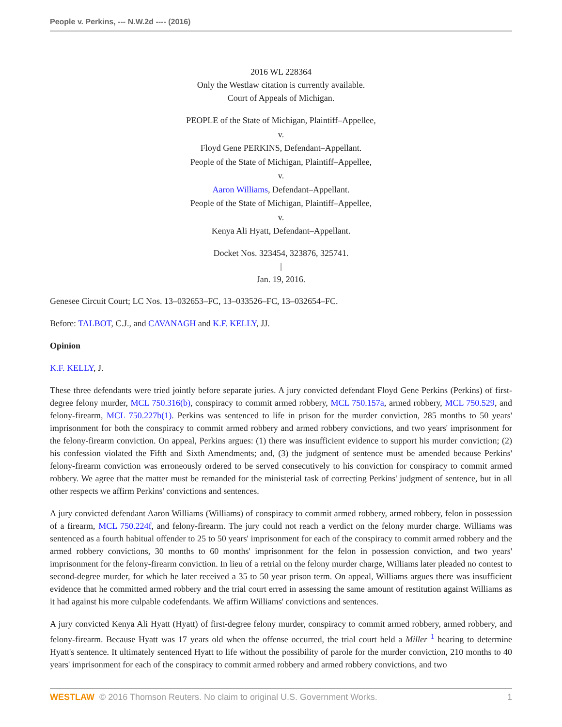People v. Perkins, --- N.W.2d ---- (2016)
2016 WL 228364
Only the Westlaw citation is currently available.
Court of Appeals of Michigan.
PEOPLE of the State of Michigan, Plaintiff–Appellee,
v.
Floyd Gene PERKINS, Defendant–Appellant.
People of the State of Michigan, Plaintiff–Appellee,
v.
Aaron Williams, Defendant–Appellant.
People of the State of Michigan, Plaintiff–Appellee,
v.
Kenya Ali Hyatt, Defendant–Appellant.
Docket Nos. 323454, 323876, 325741.
|
Jan. 19, 2016.
Genesee Circuit Court; LC Nos. 13–032653–FC, 13–033526–FC, 13–032654–FC.
Before: TALBOT, C.J., and CAVANAGH and K.F. KELLY, JJ.
Opinion
K.F. KELLY, J.
These three defendants were tried jointly before separate juries. A jury convicted defendant Floyd Gene Perkins (Perkins) of first-degree felony murder, MCL 750.316(b), conspiracy to commit armed robbery, MCL 750.157a, armed robbery, MCL 750.529, and felony-firearm, MCL 750.227b(1). Perkins was sentenced to life in prison for the murder conviction, 285 months to 50 years' imprisonment for both the conspiracy to commit armed robbery and armed robbery convictions, and two years' imprisonment for the felony-firearm conviction. On appeal, Perkins argues: (1) there was insufficient evidence to support his murder conviction; (2) his confession violated the Fifth and Sixth Amendments; and, (3) the judgment of sentence must be amended because Perkins' felony-firearm conviction was erroneously ordered to be served consecutively to his conviction for conspiracy to commit armed robbery. We agree that the matter must be remanded for the ministerial task of correcting Perkins' judgment of sentence, but in all other respects we affirm Perkins' convictions and sentences.
A jury convicted defendant Aaron Williams (Williams) of conspiracy to commit armed robbery, armed robbery, felon in possession of a firearm, MCL 750.224f, and felony-firearm. The jury could not reach a verdict on the felony murder charge. Williams was sentenced as a fourth habitual offender to 25 to 50 years' imprisonment for each of the conspiracy to commit armed robbery and the armed robbery convictions, 30 months to 60 months' imprisonment for the felon in possession conviction, and two years' imprisonment for the felony-firearm conviction. In lieu of a retrial on the felony murder charge, Williams later pleaded no contest to second-degree murder, for which he later received a 35 to 50 year prison term. On appeal, Williams argues there was insufficient evidence that he committed armed robbery and the trial court erred in assessing the same amount of restitution against Williams as it had against his more culpable codefendants. We affirm Williams' convictions and sentences.
A jury convicted Kenya Ali Hyatt (Hyatt) of first-degree felony murder, conspiracy to commit armed robbery, armed robbery, and felony-firearm. Because Hyatt was 17 years old when the offense occurred, the trial court held a Miller <sup>1</sup> hearing to determine Hyatt's sentence. It ultimately sentenced Hyatt to life without the possibility of parole for the murder conviction, 210 months to 40 years' imprisonment for each of the conspiracy to commit armed robbery and armed robbery convictions, and two
WESTLAW © 2016 Thomson Reuters. No claim to original U.S. Government Works. 1